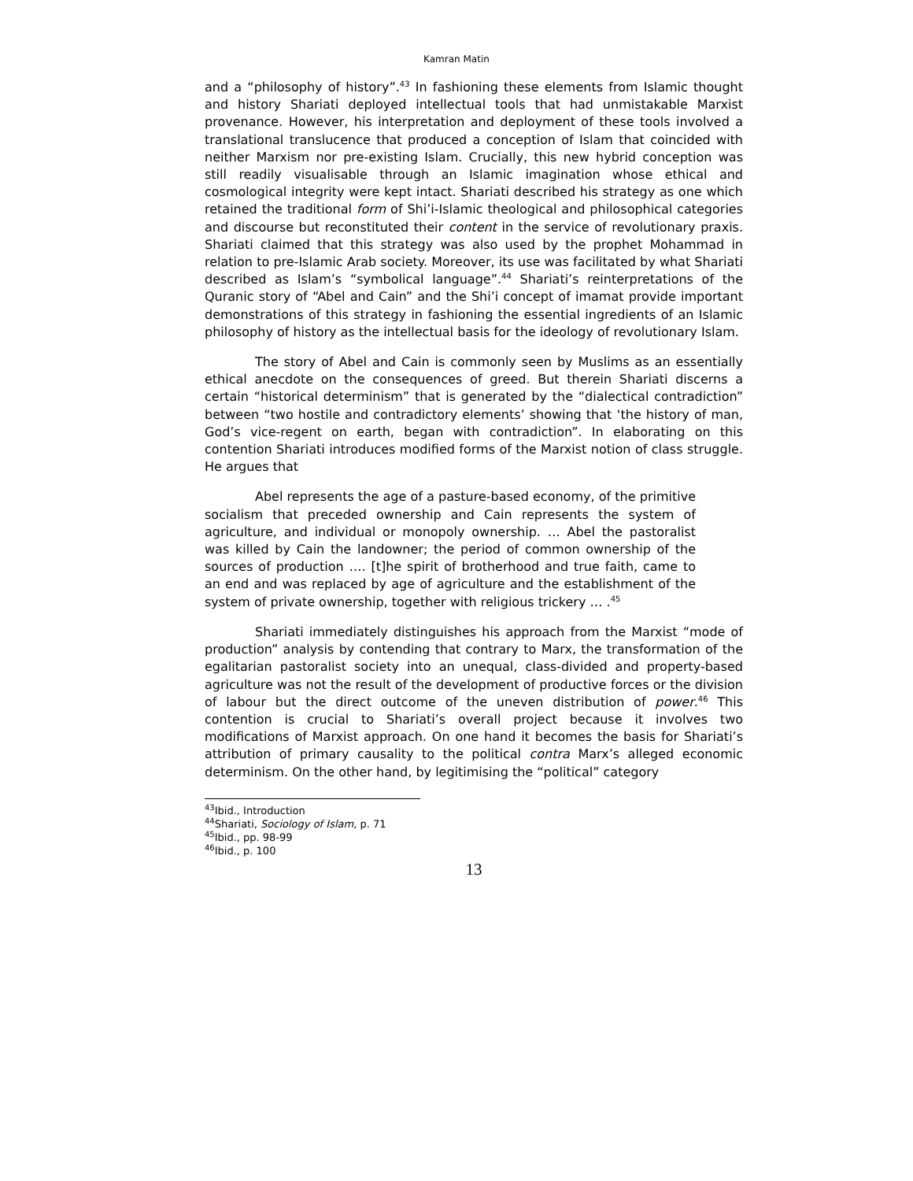Kamran Matin
and a “philosophy of history”.<sup>43</sup> In fashioning these elements from Islamic thought and history Shariati deployed intellectual tools that had unmistakable Marxist provenance. However, his interpretation and deployment of these tools involved a translational translucence that produced a conception of Islam that coincided with neither Marxism nor pre-existing Islam. Crucially, this new hybrid conception was still readily visualisable through an Islamic imagination whose ethical and cosmological integrity were kept intact. Shariati described his strategy as one which retained the traditional form of Shi’i-Islamic theological and philosophical categories and discourse but reconstituted their content in the service of revolutionary praxis. Shariati claimed that this strategy was also used by the prophet Mohammad in relation to pre-Islamic Arab society. Moreover, its use was facilitated by what Shariati described as Islam’s “symbolical language”.<sup>44</sup> Shariati’s reinterpretations of the Quranic story of “Abel and Cain” and the Shi’i concept of imamat provide important demonstrations of this strategy in fashioning the essential ingredients of an Islamic philosophy of history as the intellectual basis for the ideology of revolutionary Islam.
The story of Abel and Cain is commonly seen by Muslims as an essentially ethical anecdote on the consequences of greed. But therein Shariati discerns a certain “historical determinism” that is generated by the “dialectical contradiction” between “two hostile and contradictory elements’ showing that ‘the history of man, God’s vice-regent on earth, began with contradiction”. In elaborating on this contention Shariati introduces modified forms of the Marxist notion of class struggle. He argues that
Abel represents the age of a pasture-based economy, of the primitive socialism that preceded ownership and Cain represents the system of agriculture, and individual or monopoly ownership. … Abel the pastoralist was killed by Cain the landowner; the period of common ownership of the sources of production …. [t]he spirit of brotherhood and true faith, came to an end and was replaced by age of agriculture and the establishment of the system of private ownership, together with religious trickery … .<sup>45</sup>
Shariati immediately distinguishes his approach from the Marxist “mode of production” analysis by contending that contrary to Marx, the transformation of the egalitarian pastoralist society into an unequal, class-divided and property-based agriculture was not the result of the development of productive forces or the division of labour but the direct outcome of the uneven distribution of power.<sup>46</sup> This contention is crucial to Shariati’s overall project because it involves two modifications of Marxist approach. On one hand it becomes the basis for Shariati’s attribution of primary causality to the political contra Marx’s alleged economic determinism. On the other hand, by legitimising the “political” category
<sup>43</sup> Ibid., Introduction
<sup>44</sup> Shariati, Sociology of Islam, p. 71
<sup>45</sup> Ibid., pp. 98-99
<sup>46</sup> Ibid., p. 100
13